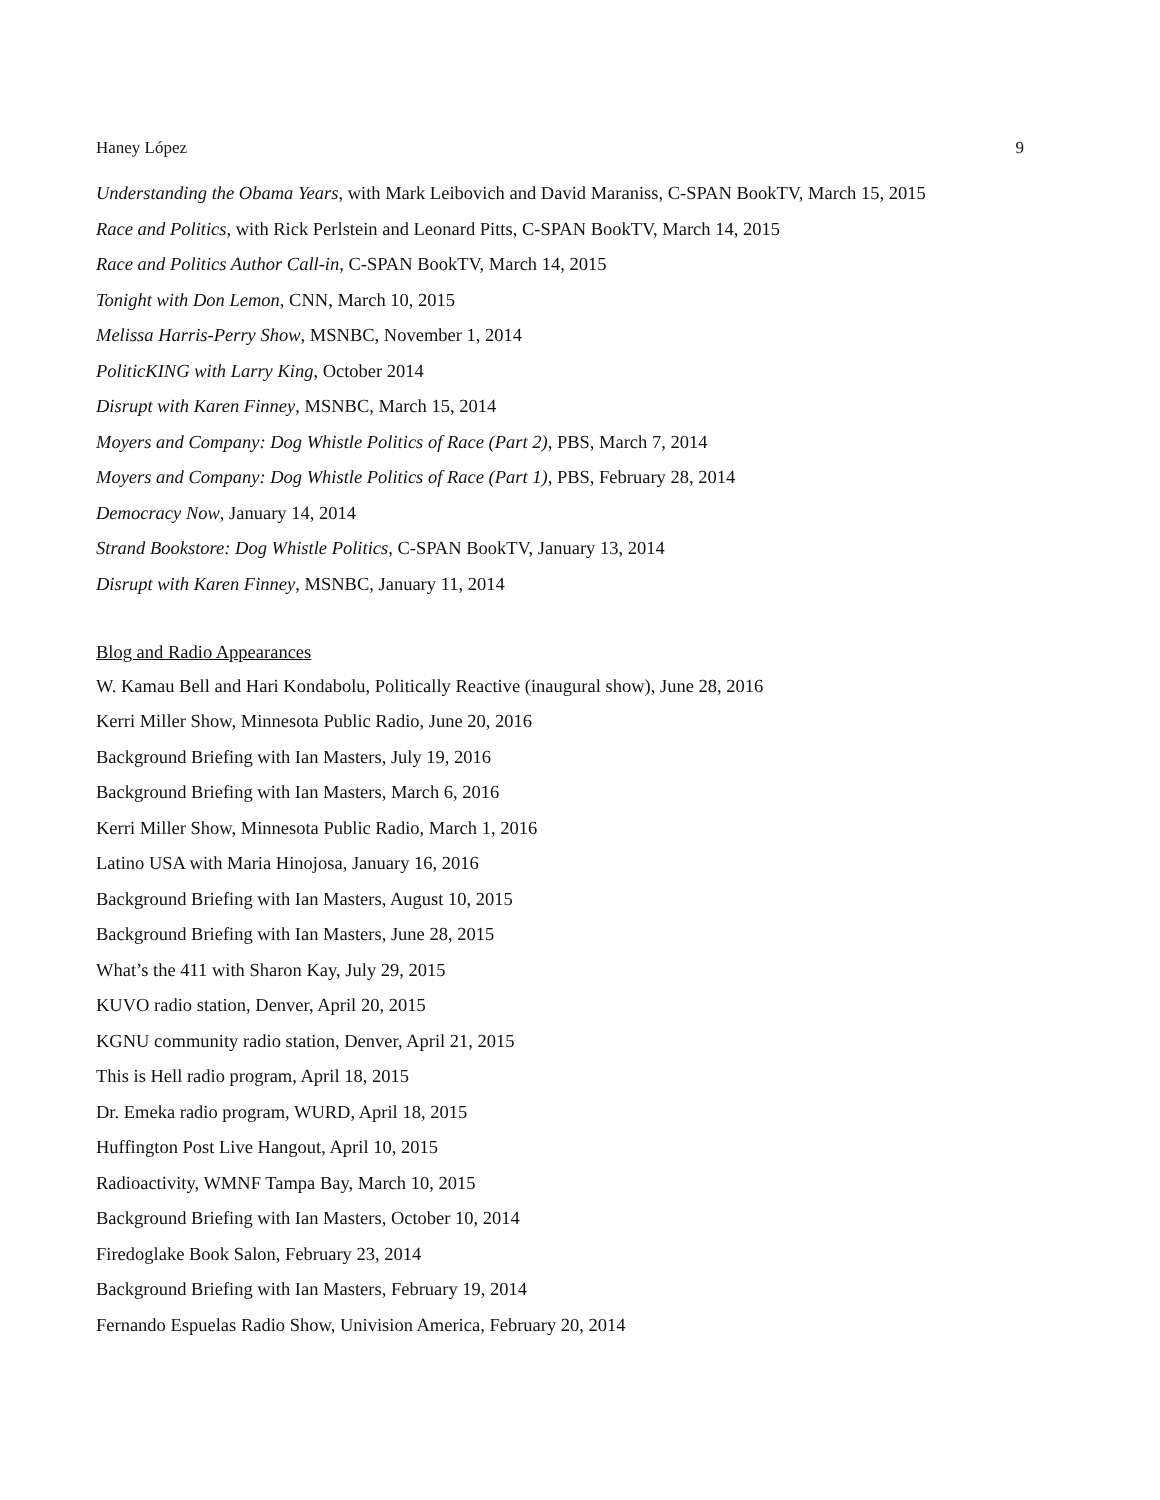Haney López 9
Understanding the Obama Years, with Mark Leibovich and David Maraniss, C-SPAN BookTV, March 15, 2015
Race and Politics, with Rick Perlstein and Leonard Pitts, C-SPAN BookTV, March 14, 2015
Race and Politics Author Call-in, C-SPAN BookTV, March 14, 2015
Tonight with Don Lemon, CNN, March 10, 2015
Melissa Harris-Perry Show, MSNBC, November 1, 2014
PoliticKING with Larry King, October 2014
Disrupt with Karen Finney, MSNBC, March 15, 2014
Moyers and Company: Dog Whistle Politics of Race (Part 2), PBS, March 7, 2014
Moyers and Company: Dog Whistle Politics of Race (Part 1), PBS, February 28, 2014
Democracy Now, January 14, 2014
Strand Bookstore: Dog Whistle Politics, C-SPAN BookTV, January 13, 2014
Disrupt with Karen Finney, MSNBC, January 11, 2014
Blog and Radio Appearances
W. Kamau Bell and Hari Kondabolu, Politically Reactive (inaugural show), June 28, 2016
Kerri Miller Show, Minnesota Public Radio, June 20, 2016
Background Briefing with Ian Masters, July 19, 2016
Background Briefing with Ian Masters, March 6, 2016
Kerri Miller Show, Minnesota Public Radio, March 1, 2016
Latino USA with Maria Hinojosa, January 16, 2016
Background Briefing with Ian Masters, August 10, 2015
Background Briefing with Ian Masters, June 28, 2015
What’s the 411 with Sharon Kay, July 29, 2015
KUVO radio station, Denver, April 20, 2015
KGNU community radio station, Denver, April 21, 2015
This is Hell radio program, April 18, 2015
Dr. Emeka radio program, WURD, April 18, 2015
Huffington Post Live Hangout, April 10, 2015
Radioactivity, WMNF Tampa Bay, March 10, 2015
Background Briefing with Ian Masters, October 10, 2014
Firedoglake Book Salon, February 23, 2014
Background Briefing with Ian Masters, February 19, 2014
Fernando Espuelas Radio Show, Univision America, February 20, 2014